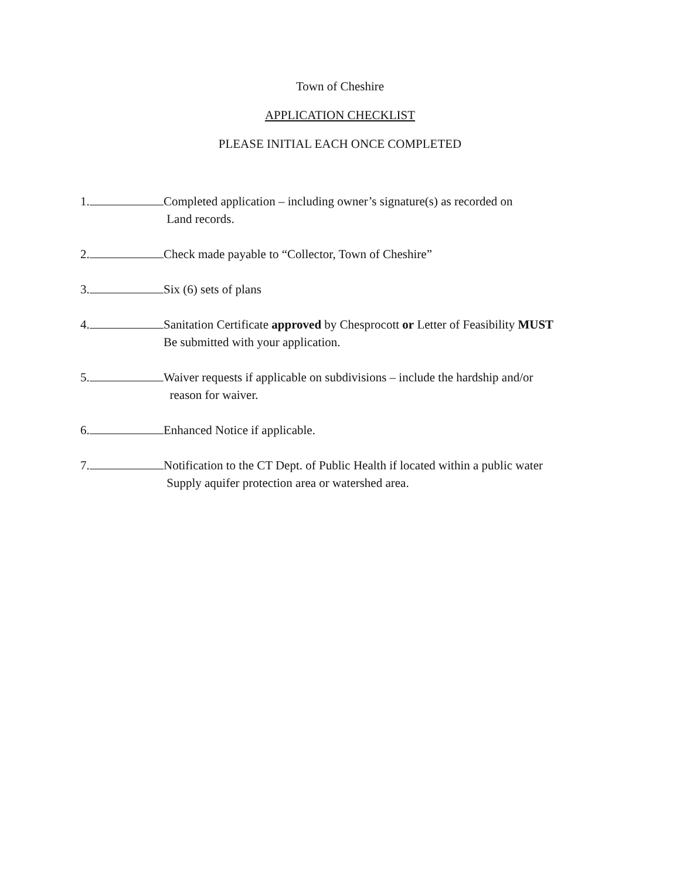Town of Cheshire
APPLICATION CHECKLIST
PLEASE INITIAL EACH ONCE COMPLETED
1. Completed application – including owner’s signature(s) as recorded on
Land records.
2. Check made payable to “Collector, Town of Cheshire”
3. Six (6) sets of plans
4. Sanitation Certificate approved by Chesprocott or Letter of Feasibility MUST
Be submitted with your application.
5. Waiver requests if applicable on subdivisions – include the hardship and/or
reason for waiver.
6. Enhanced Notice if applicable.
7. Notification to the CT Dept. of Public Health if located within a public water
Supply aquifer protection area or watershed area.